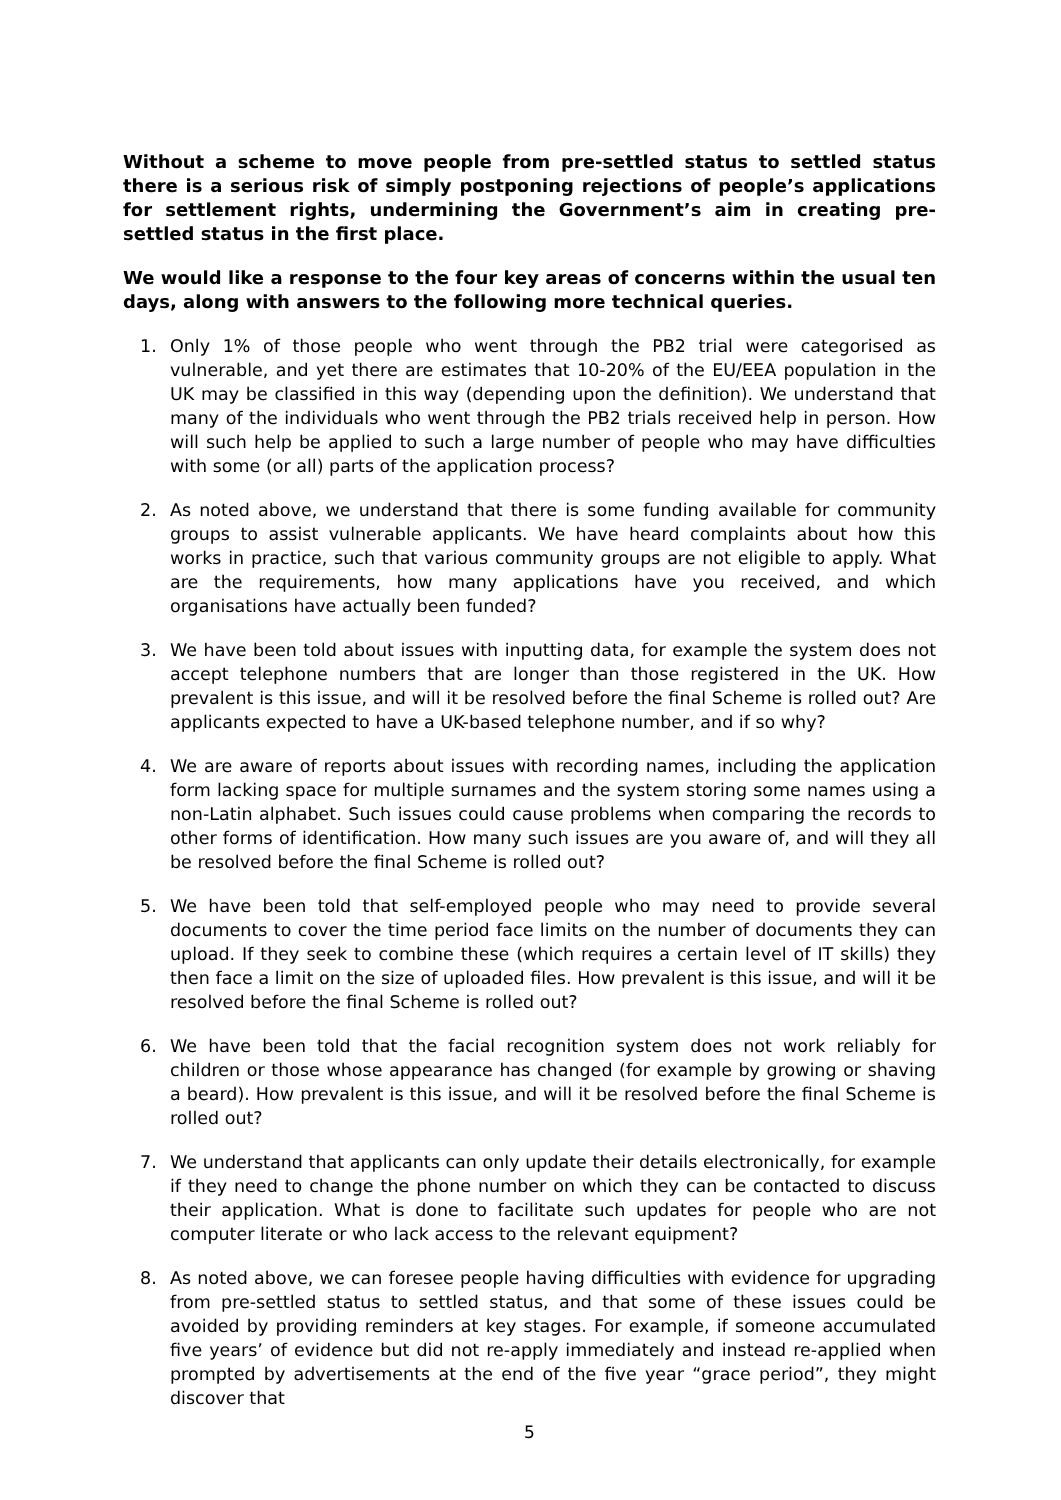Without a scheme to move people from pre-settled status to settled status there is a serious risk of simply postponing rejections of people’s applications for settlement rights, undermining the Government’s aim in creating pre-settled status in the first place.
We would like a response to the four key areas of concerns within the usual ten days, along with answers to the following more technical queries.
1. Only 1% of those people who went through the PB2 trial were categorised as vulnerable, and yet there are estimates that 10-20% of the EU/EEA population in the UK may be classified in this way (depending upon the definition). We understand that many of the individuals who went through the PB2 trials received help in person. How will such help be applied to such a large number of people who may have difficulties with some (or all) parts of the application process?
2. As noted above, we understand that there is some funding available for community groups to assist vulnerable applicants. We have heard complaints about how this works in practice, such that various community groups are not eligible to apply. What are the requirements, how many applications have you received, and which organisations have actually been funded?
3. We have been told about issues with inputting data, for example the system does not accept telephone numbers that are longer than those registered in the UK. How prevalent is this issue, and will it be resolved before the final Scheme is rolled out? Are applicants expected to have a UK-based telephone number, and if so why?
4. We are aware of reports about issues with recording names, including the application form lacking space for multiple surnames and the system storing some names using a non-Latin alphabet. Such issues could cause problems when comparing the records to other forms of identification. How many such issues are you aware of, and will they all be resolved before the final Scheme is rolled out?
5. We have been told that self-employed people who may need to provide several documents to cover the time period face limits on the number of documents they can upload. If they seek to combine these (which requires a certain level of IT skills) they then face a limit on the size of uploaded files. How prevalent is this issue, and will it be resolved before the final Scheme is rolled out?
6. We have been told that the facial recognition system does not work reliably for children or those whose appearance has changed (for example by growing or shaving a beard). How prevalent is this issue, and will it be resolved before the final Scheme is rolled out?
7. We understand that applicants can only update their details electronically, for example if they need to change the phone number on which they can be contacted to discuss their application. What is done to facilitate such updates for people who are not computer literate or who lack access to the relevant equipment?
8. As noted above, we can foresee people having difficulties with evidence for upgrading from pre-settled status to settled status, and that some of these issues could be avoided by providing reminders at key stages. For example, if someone accumulated five years’ of evidence but did not re-apply immediately and instead re-applied when prompted by advertisements at the end of the five year “grace period”, they might discover that
5